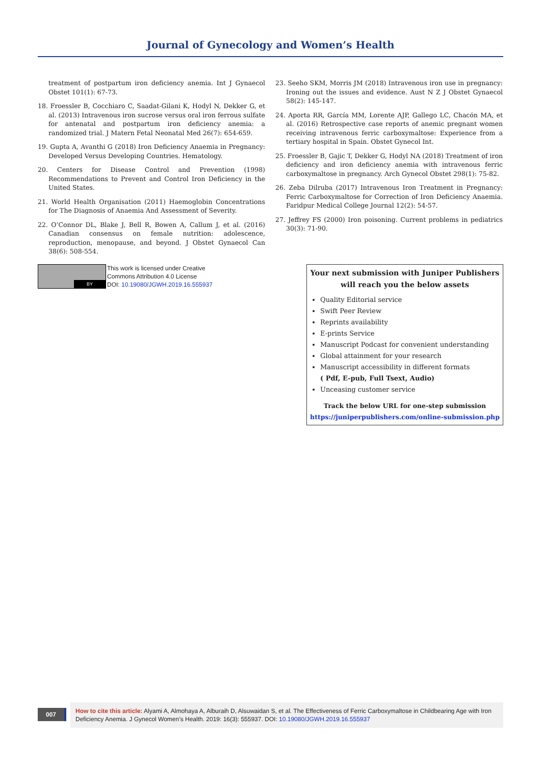Journal of Gynecology and Women’s Health
treatment of postpartum iron deficiency anemia. Int J Gynaecol Obstet 101(1): 67-73.
18. Froessler B, Cocchiaro C, Saadat-Gilani K, Hodyl N, Dekker G, et al. (2013) Intravenous iron sucrose versus oral iron ferrous sulfate for antenatal and postpartum iron deficiency anemia: a randomized trial. J Matern Fetal Neonatal Med 26(7): 654-659.
19. Gupta A, Avanthi G (2018) Iron Deficiency Anaemia in Pregnancy: Developed Versus Developing Countries. Hematology.
20. Centers for Disease Control and Prevention (1998) Recommendations to Prevent and Control Iron Deficiency in the United States.
21. World Health Organisation (2011) Haemoglobin Concentrations for The Diagnosis of Anaemia And Assessment of Severity.
22. O’Connor DL, Blake J, Bell R, Bowen A, Callum J, et al. (2016) Canadian consensus on female nutrition: adolescence, reproduction, menopause, and beyond. J Obstet Gynaecol Can 38(6): 508-554.
23. Seeho SKM, Morris JM (2018) Intravenous iron use in pregnancy: Ironing out the issues and evidence. Aust N Z J Obstet Gynaecol 58(2): 145-147.
24. Aporta RR, García MM, Lorente AJP, Gallego LC, Chacón MA, et al. (2016) Retrospective case reports of anemic pregnant women receiving intravenous ferric carboxymaltose: Experience from a tertiary hospital in Spain. Obstet Gynecol Int.
25. Froessler B, Gajic T, Dekker G, Hodyl NA (2018) Treatment of iron deficiency and iron deficiency anemia with intravenous ferric carboxymaltose in pregnancy. Arch Gynecol Obstet 298(1): 75-82.
26. Zeba Dilruba (2017) Intravenous Iron Treatment in Pregnancy: Ferric Carboxymaltose for Correction of Iron Deficiency Anaemia. Faridpur Medical College Journal 12(2): 54-57.
27. Jeffrey FS (2000) Iron poisoning. Current problems in pediatrics 30(3): 71-90.
BY
This work is licensed under Creative
Commons Attribution 4.0 License
DOI: 10.19080/JGWH.2019.16.555937
Your next submission with Juniper Publishers
will reach you the below assets
Quality Editorial service
Swift Peer Review
Reprints availability
E-prints Service
Manuscript Podcast for convenient understanding
Global attainment for your research
Manuscript accessibility in different formats
( Pdf, E-pub, Full Tsext, Audio)
Unceasing customer service
Track the below URL for one-step submission
https://juniperpublishers.com/online-submission.php
007
How to cite this article: Alyami A, Almohaya A, Alburaih D, Alsuwaidan S, et al. The Effectiveness of Ferric Carboxymaltose in Childbearing Age with Iron Deficiency Anemia. J Gynecol Women’s Health. 2019: 16(3): 555937. DOI: 10.19080/JGWH.2019.16.555937